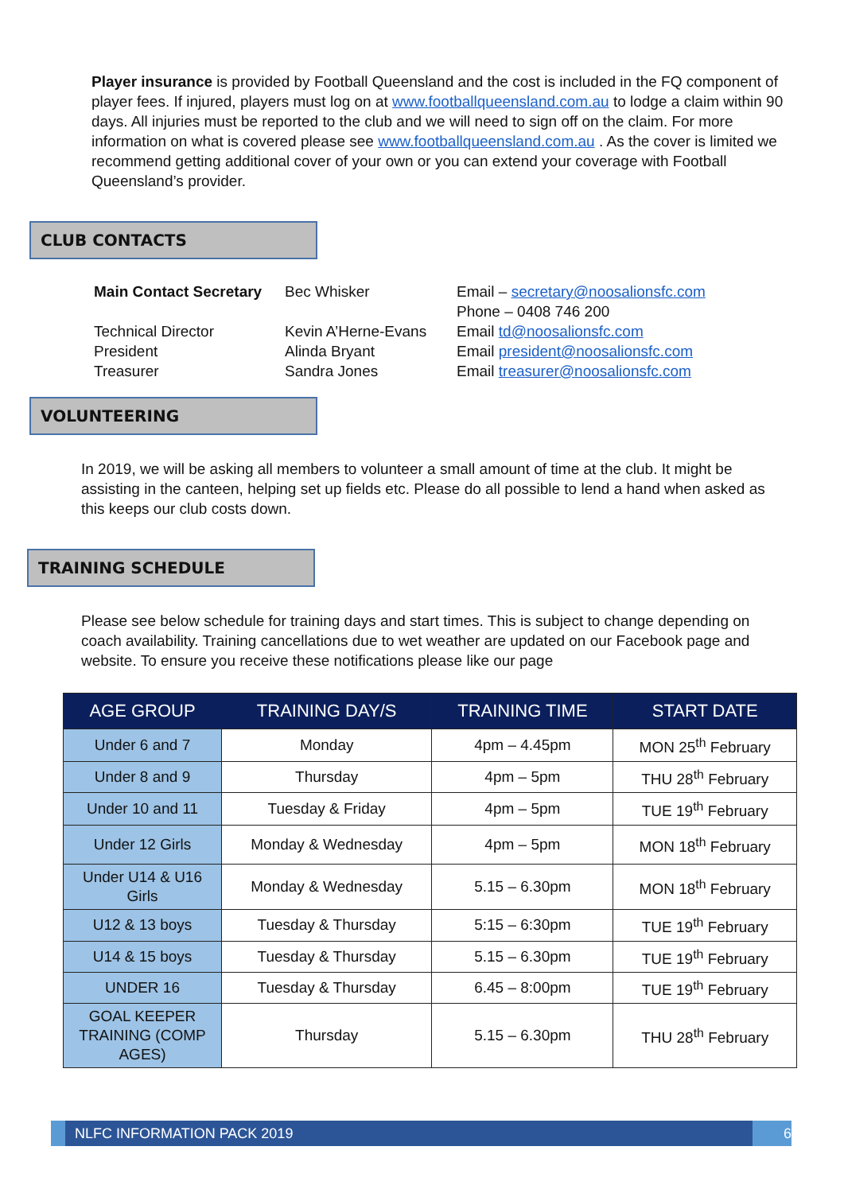Player insurance is provided by Football Queensland and the cost is included in the FQ component of player fees. If injured, players must log on at www.footballqueensland.com.au to lodge a claim within 90 days. All injuries must be reported to the club and we will need to sign off on the claim. For more information on what is covered please see www.footballqueensland.com.au . As the cover is limited we recommend getting additional cover of your own or you can extend your coverage with Football Queensland’s provider.
CLUB CONTACTS
| Main Contact Secretary | Bec Whisker | Email – secretary@noosalionsfc.com Phone – 0408 746 200 |
| Technical Director | Kevin A’Herne-Evans | Email td@noosalionsfc.com |
| President | Alinda Bryant | Email president@noosalionsfc.com |
| Treasurer | Sandra Jones | Email treasurer@noosalionsfc.com |
VOLUNTEERING
In 2019, we will be asking all members to volunteer a small amount of time at the club. It might be assisting in the canteen, helping set up fields etc. Please do all possible to lend a hand when asked as this keeps our club costs down.
TRAINING SCHEDULE
Please see below schedule for training days and start times. This is subject to change depending on coach availability. Training cancellations due to wet weather are updated on our Facebook page and website. To ensure you receive these notifications please like our page
| AGE GROUP | TRAINING DAY/S | TRAINING TIME | START DATE |
| --- | --- | --- | --- |
| Under 6 and 7 | Monday | 4pm – 4.45pm | MON 25<sup>th</sup> February |
| Under 8 and 9 | Thursday | 4pm – 5pm | THU 28<sup>th</sup> February |
| Under 10 and 11 | Tuesday & Friday | 4pm – 5pm | TUE 19<sup>th</sup> February |
| Under 12 Girls | Monday & Wednesday | 4pm – 5pm | MON 18<sup>th</sup> February |
| Under U14 & U16 Girls | Monday & Wednesday | 5.15 – 6.30pm | MON 18<sup>th</sup> February |
| U12 & 13 boys | Tuesday & Thursday | 5:15 – 6:30pm | TUE 19<sup>th</sup> February |
| U14 & 15 boys | Tuesday & Thursday | 5.15 – 6.30pm | TUE 19<sup>th</sup> February |
| UNDER 16 | Tuesday & Thursday | 6.45 – 8:00pm | TUE 19<sup>th</sup> February |
| GOAL KEEPER TRAINING (COMP AGES) | Thursday | 5.15 – 6.30pm | THU 28<sup>th</sup> February |
NLFC INFORMATION PACK 2019 6